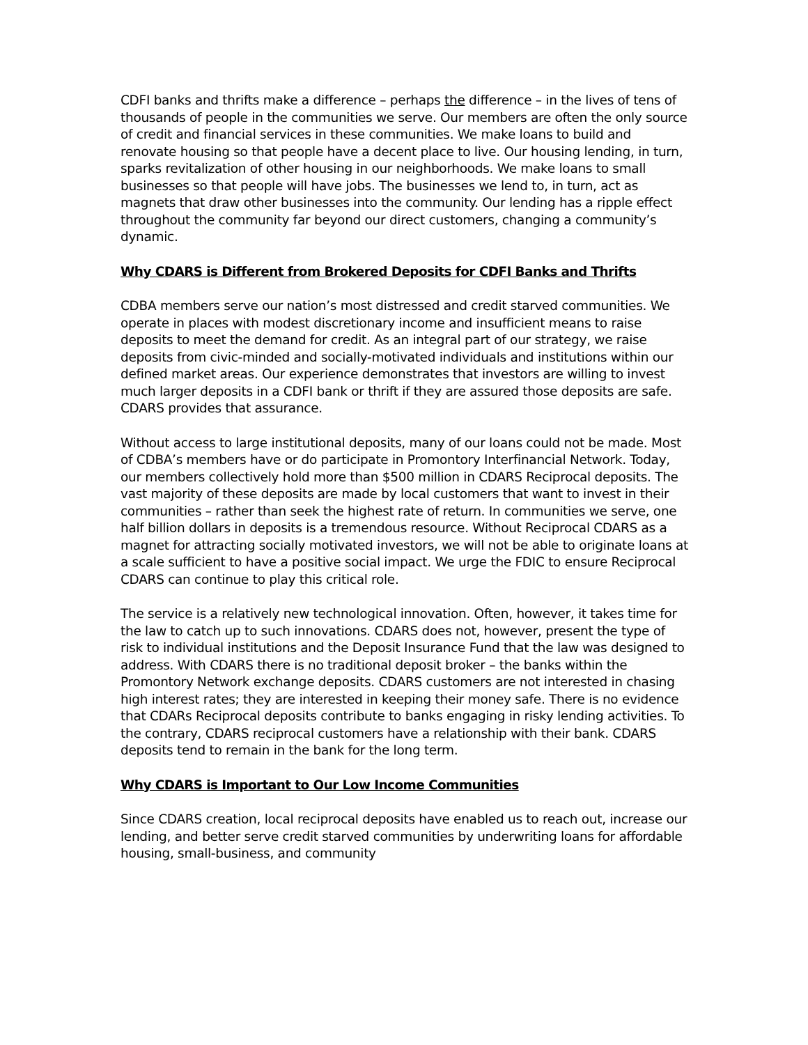CDFI banks and thrifts make a difference – perhaps the difference – in the lives of tens of thousands of people in the communities we serve. Our members are often the only source of credit and financial services in these communities. We make loans to build and renovate housing so that people have a decent place to live. Our housing lending, in turn, sparks revitalization of other housing in our neighborhoods. We make loans to small businesses so that people will have jobs. The businesses we lend to, in turn, act as magnets that draw other businesses into the community. Our lending has a ripple effect throughout the community far beyond our direct customers, changing a community’s dynamic.
Why CDARS is Different from Brokered Deposits for CDFI Banks and Thrifts
CDBA members serve our nation’s most distressed and credit starved communities. We operate in places with modest discretionary income and insufficient means to raise deposits to meet the demand for credit. As an integral part of our strategy, we raise deposits from civic-minded and socially-motivated individuals and institutions within our defined market areas. Our experience demonstrates that investors are willing to invest much larger deposits in a CDFI bank or thrift if they are assured those deposits are safe. CDARS provides that assurance.
Without access to large institutional deposits, many of our loans could not be made. Most of CDBA’s members have or do participate in Promontory Interfinancial Network. Today, our members collectively hold more than $500 million in CDARS Reciprocal deposits. The vast majority of these deposits are made by local customers that want to invest in their communities – rather than seek the highest rate of return. In communities we serve, one half billion dollars in deposits is a tremendous resource. Without Reciprocal CDARS as a magnet for attracting socially motivated investors, we will not be able to originate loans at a scale sufficient to have a positive social impact. We urge the FDIC to ensure Reciprocal CDARS can continue to play this critical role.
The service is a relatively new technological innovation. Often, however, it takes time for the law to catch up to such innovations. CDARS does not, however, present the type of risk to individual institutions and the Deposit Insurance Fund that the law was designed to address. With CDARS there is no traditional deposit broker – the banks within the Promontory Network exchange deposits. CDARS customers are not interested in chasing high interest rates; they are interested in keeping their money safe. There is no evidence that CDARs Reciprocal deposits contribute to banks engaging in risky lending activities. To the contrary, CDARS reciprocal customers have a relationship with their bank. CDARS deposits tend to remain in the bank for the long term.
Why CDARS is Important to Our Low Income Communities
Since CDARS creation, local reciprocal deposits have enabled us to reach out, increase our lending, and better serve credit starved communities by underwriting loans for affordable housing, small-business, and community